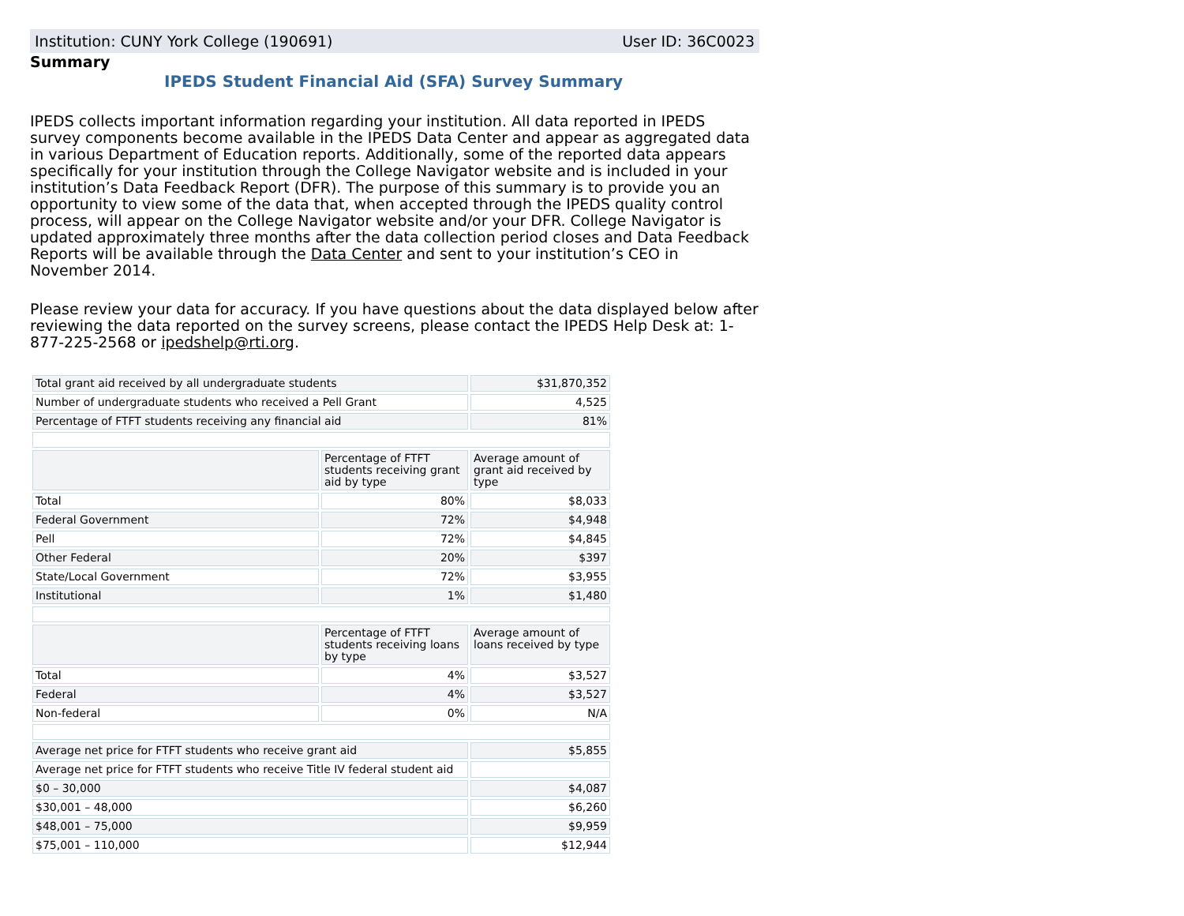Institution: CUNY York College (190691) User ID: 36C0023
Summary
IPEDS Student Financial Aid (SFA) Survey Summary
IPEDS collects important information regarding your institution. All data reported in IPEDS survey components become available in the IPEDS Data Center and appear as aggregated data in various Department of Education reports. Additionally, some of the reported data appears specifically for your institution through the College Navigator website and is included in your institution’s Data Feedback Report (DFR). The purpose of this summary is to provide you an opportunity to view some of the data that, when accepted through the IPEDS quality control process, will appear on the College Navigator website and/or your DFR. College Navigator is updated approximately three months after the data collection period closes and Data Feedback Reports will be available through the Data Center and sent to your institution’s CEO in November 2014.
Please review your data for accuracy. If you have questions about the data displayed below after reviewing the data reported on the survey screens, please contact the IPEDS Help Desk at: 1-877-225-2568 or ipedshelp@rti.org.
| Total grant aid received by all undergraduate students | | $31,870,352 |
| Number of undergraduate students who received a Pell Grant | | 4,525 |
| Percentage of FTFT students receiving any financial aid | | 81% |
| | Percentage of FTFT students receiving grant aid by type | Average amount of grant aid received by type |
| Total | 80% | $8,033 |
| Federal Government | 72% | $4,948 |
| Pell | 72% | $4,845 |
| Other Federal | 20% | $397 |
| State/Local Government | 72% | $3,955 |
| Institutional | 1% | $1,480 |
| | Percentage of FTFT students receiving loans by type | Average amount of loans received by type |
| Total | 4% | $3,527 |
| Federal | 4% | $3,527 |
| Non-federal | 0% | N/A |
| Average net price for FTFT students who receive grant aid | | $5,855 |
| Average net price for FTFT students who receive Title IV federal student aid | | |
| $0 – 30,000 | | $4,087 |
| $30,001 – 48,000 | | $6,260 |
| $48,001 – 75,000 | | $9,959 |
| $75,001 – 110,000 | | $12,944 |